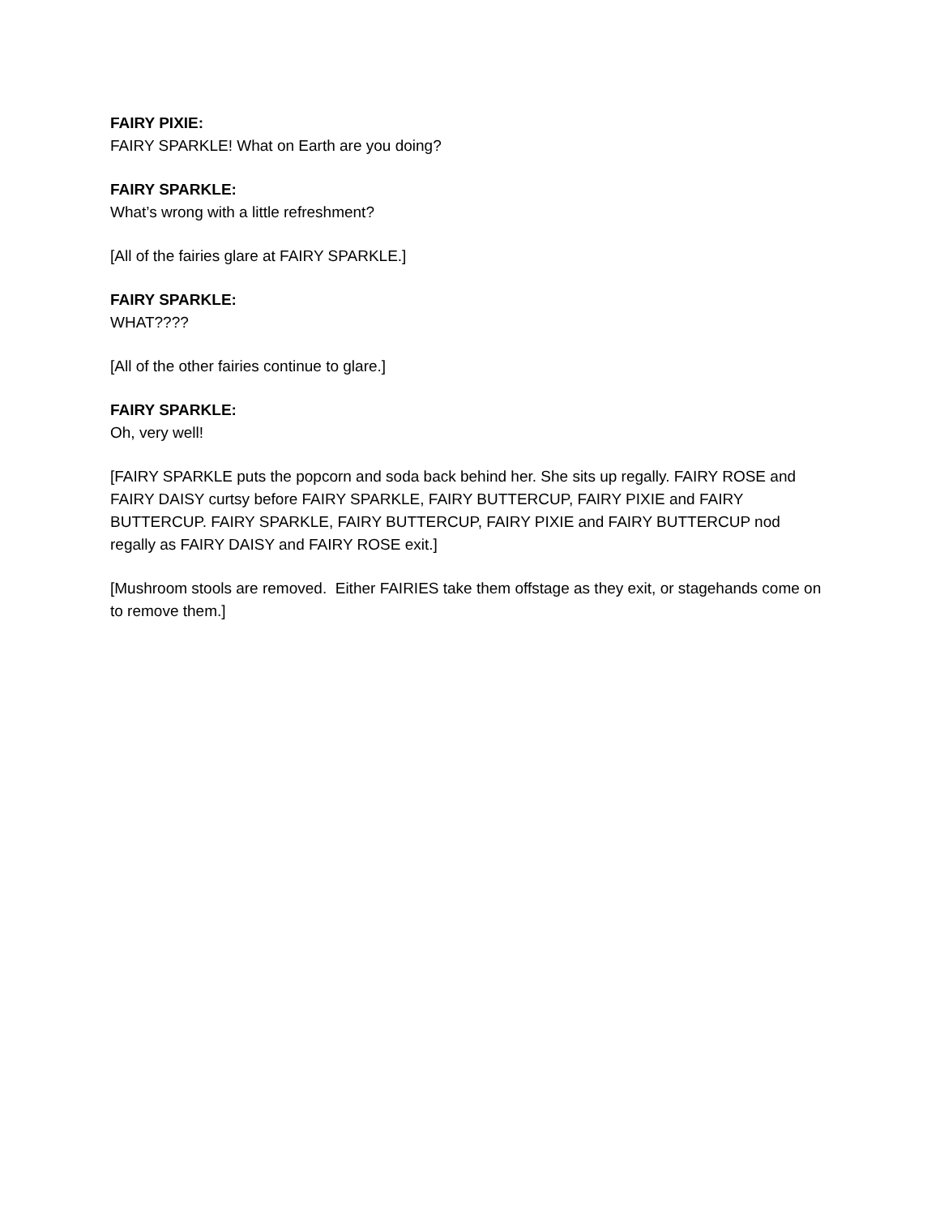FAIRY PIXIE:
FAIRY SPARKLE! What on Earth are you doing?
FAIRY SPARKLE:
What’s wrong with a little refreshment?
[All of the fairies glare at FAIRY SPARKLE.]
FAIRY SPARKLE:
WHAT????
[All of the other fairies continue to glare.]
FAIRY SPARKLE:
Oh, very well!
[FAIRY SPARKLE puts the popcorn and soda back behind her. She sits up regally. FAIRY ROSE and FAIRY DAISY curtsy before FAIRY SPARKLE, FAIRY BUTTERCUP, FAIRY PIXIE and FAIRY BUTTERCUP. FAIRY SPARKLE, FAIRY BUTTERCUP, FAIRY PIXIE and FAIRY BUTTERCUP nod regally as FAIRY DAISY and FAIRY ROSE exit.]
[Mushroom stools are removed. Either FAIRIES take them offstage as they exit, or stagehands come on to remove them.]